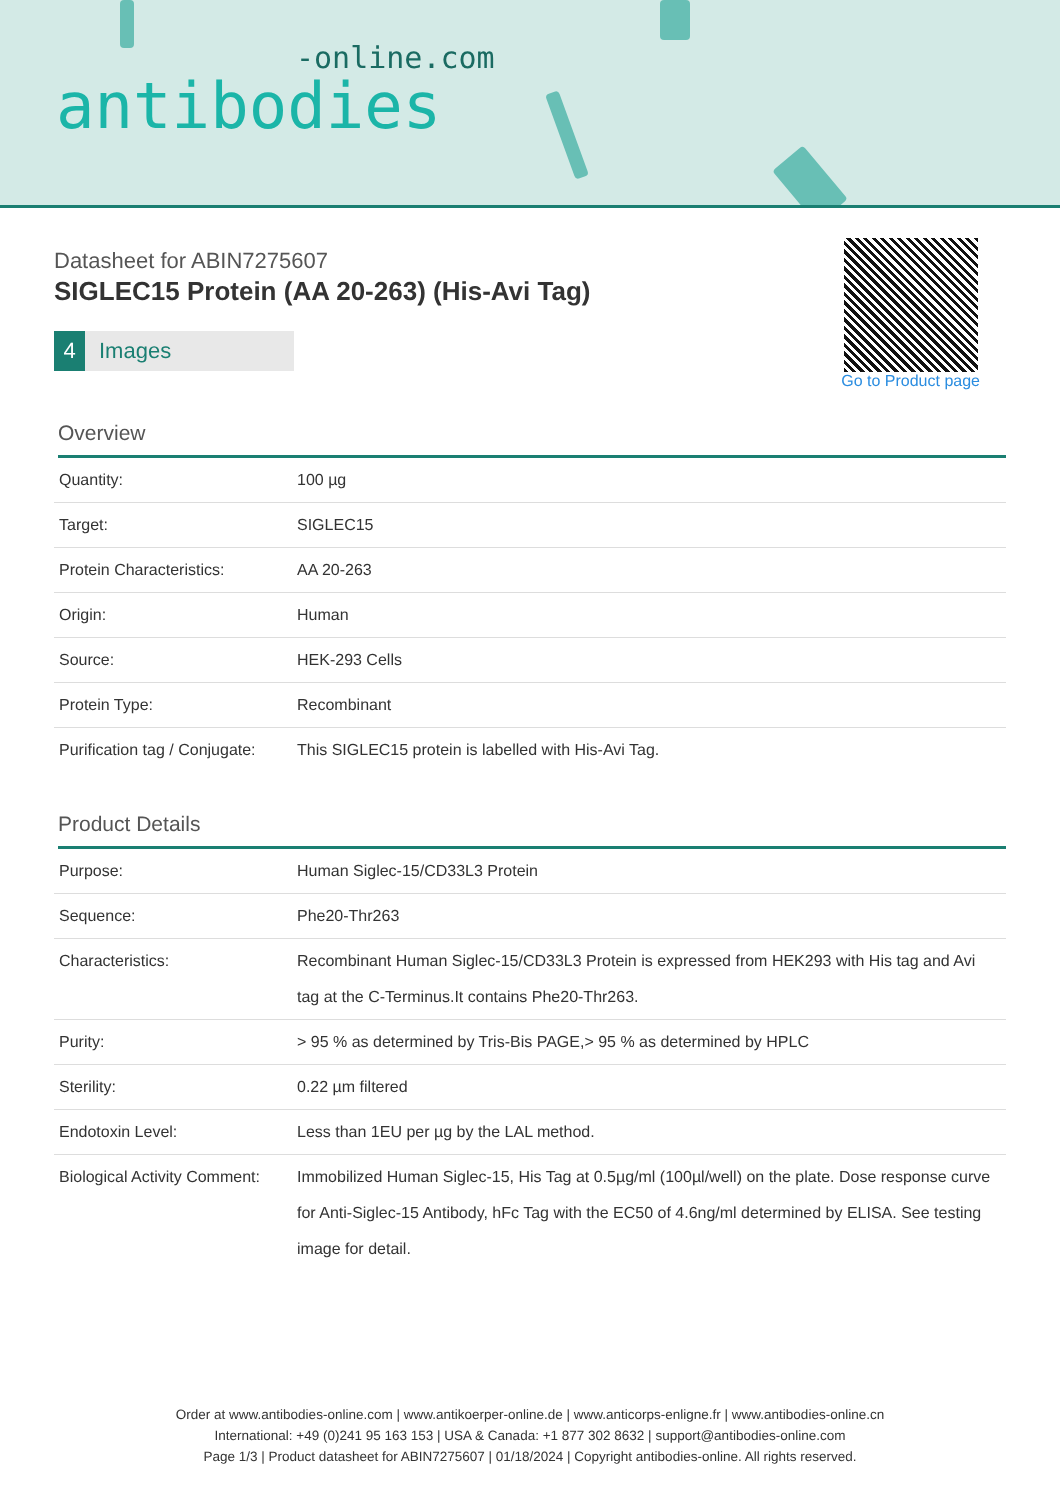-online.com
antibodies
Datasheet for ABIN7275607
SIGLEC15 Protein (AA 20-263) (His-Avi Tag)
4 Images
Go to Product page
Overview
| Quantity: | 100 µg |
| Target: | SIGLEC15 |
| Protein Characteristics: | AA 20-263 |
| Origin: | Human |
| Source: | HEK-293 Cells |
| Protein Type: | Recombinant |
| Purification tag / Conjugate: | This SIGLEC15 protein is labelled with His-Avi Tag. |
Product Details
| Purpose: | Human Siglec-15/CD33L3 Protein |
| Sequence: | Phe20-Thr263 |
| Characteristics: | Recombinant Human Siglec-15/CD33L3 Protein is expressed from HEK293 with His tag and Avi tag at the C-Terminus.It contains Phe20-Thr263. |
| Purity: | > 95 % as determined by Tris-Bis PAGE,> 95 % as determined by HPLC |
| Sterility: | 0.22 µm filtered |
| Endotoxin Level: | Less than 1EU per µg by the LAL method. |
| Biological Activity Comment: | Immobilized Human Siglec-15, His Tag at 0.5µg/ml (100µl/well) on the plate. Dose response curve for Anti-Siglec-15 Antibody, hFc Tag with the EC50 of 4.6ng/ml determined by ELISA. See testing image for detail. |
Order at www.antibodies-online.com | www.antikoerper-online.de | www.anticorps-enligne.fr | www.antibodies-online.cn
International: +49 (0)241 95 163 153 | USA & Canada: +1 877 302 8632 | support@antibodies-online.com
Page 1/3 | Product datasheet for ABIN7275607 | 01/18/2024 | Copyright antibodies-online. All rights reserved.